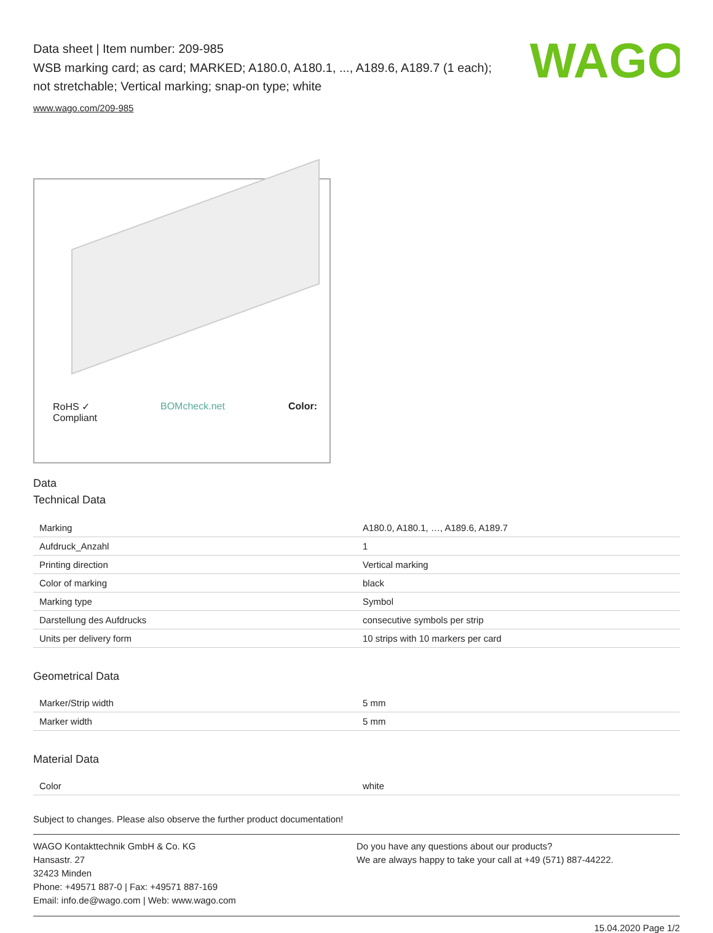WAGO
Data sheet | Item number: 209-985
WSB marking card; as card; MARKED; A180.0, A180.1, ..., A189.6, A189.7 (1 each); not stretchable; Vertical marking; snap-on type; white
www.wago.com/209-985
RoHS ✓
Compliant BOMcheck.net Color:
Data
Technical Data
| Marking | A180.0, A180.1, …, A189.6, A189.7 |
| Aufdruck_Anzahl | 1 |
| Printing direction | Vertical marking |
| Color of marking | black |
| Marking type | Symbol |
| Darstellung des Aufdrucks | consecutive symbols per strip |
| Units per delivery form | 10 strips with 10 markers per card |
Geometrical Data
| Marker/Strip width | 5 mm |
| Marker width | 5 mm |
Material Data
| Color | white |
Subject to changes. Please also observe the further product documentation!
WAGO Kontakttechnik GmbH & Co. KG
Hansastr. 27
32423 Minden
Phone: +49571 887-0 | Fax: +49571 887-169
Email: info.de@wago.com | Web: www.wago.com
Do you have any questions about our products?
We are always happy to take your call at +49 (571) 887-44222.
15.04.2020 Page 1/2